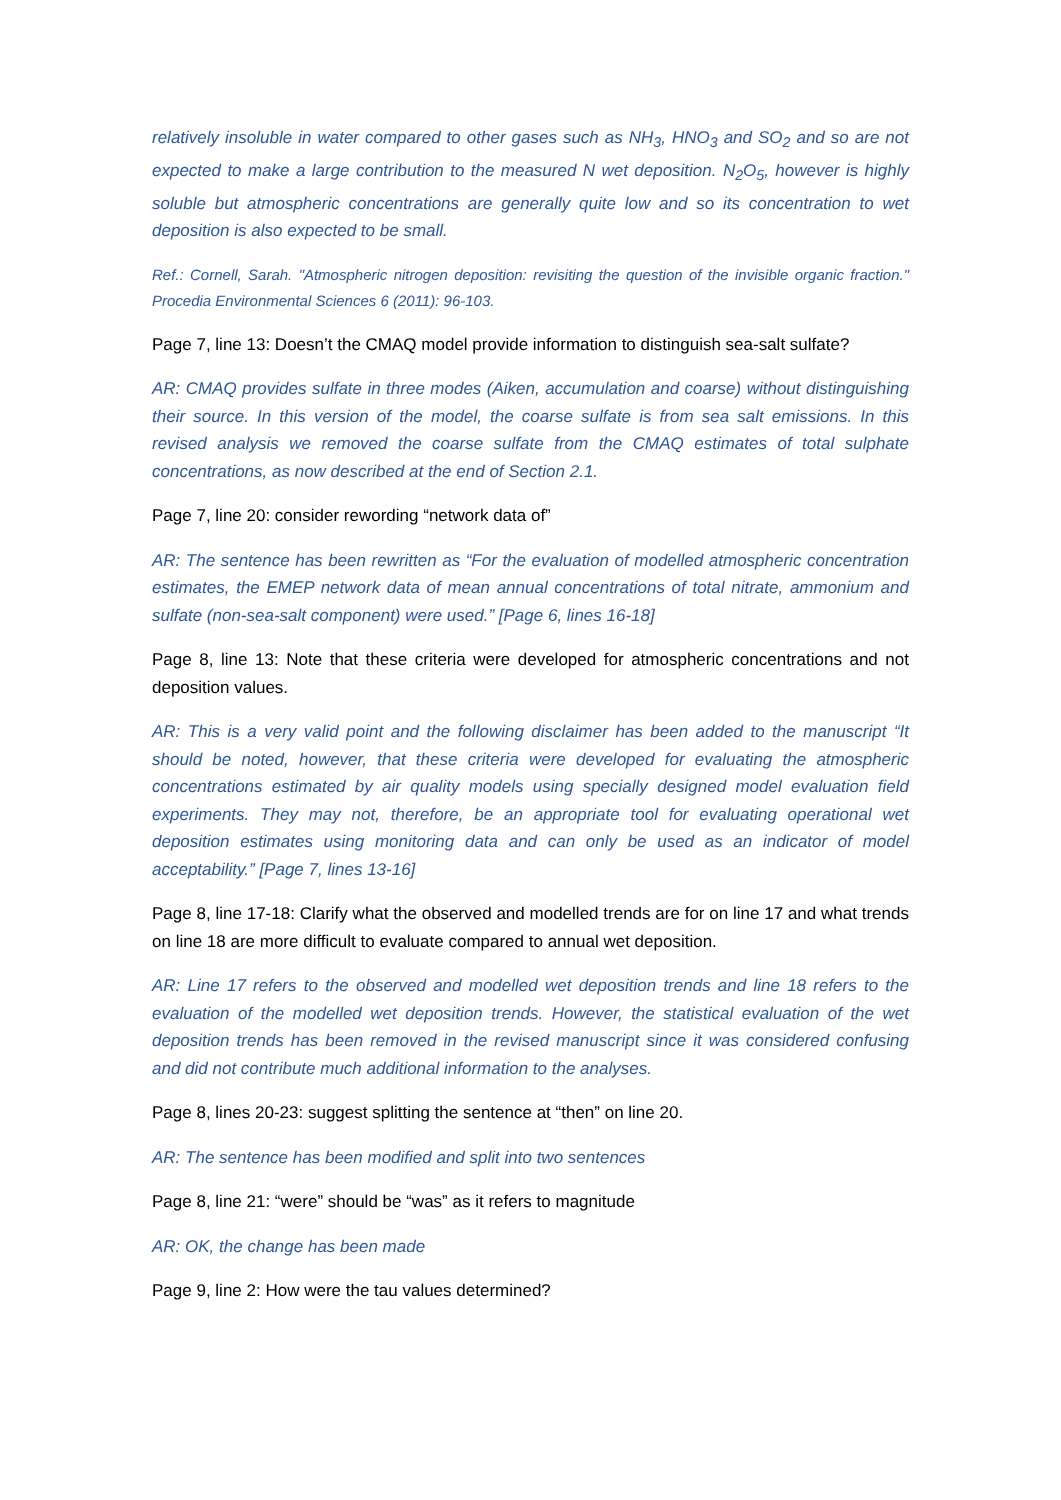relatively insoluble in water compared to other gases such as NH<sub>3</sub>, HNO<sub>3</sub> and SO<sub>2</sub> and so are not expected to make a large contribution to the measured N wet deposition. N<sub>2</sub>O<sub>5</sub>, however is highly soluble but atmospheric concentrations are generally quite low and so its concentration to wet deposition is also expected to be small.
Ref.: Cornell, Sarah. "Atmospheric nitrogen deposition: revisiting the question of the invisible organic fraction." Procedia Environmental Sciences 6 (2011): 96-103.
Page 7, line 13: Doesn’t the CMAQ model provide information to distinguish sea-salt sulfate?
AR: CMAQ provides sulfate in three modes (Aiken, accumulation and coarse) without distinguishing their source. In this version of the model, the coarse sulfate is from sea salt emissions. In this revised analysis we removed the coarse sulfate from the CMAQ estimates of total sulphate concentrations, as now described at the end of Section 2.1.
Page 7, line 20: consider rewording “network data of”
AR: The sentence has been rewritten as “For the evaluation of modelled atmospheric concentration estimates, the EMEP network data of mean annual concentrations of total nitrate, ammonium and sulfate (non-sea-salt component) were used.” [Page 6, lines 16-18]
Page 8, line 13: Note that these criteria were developed for atmospheric concentrations and not deposition values.
AR: This is a very valid point and the following disclaimer has been added to the manuscript “It should be noted, however, that these criteria were developed for evaluating the atmospheric concentrations estimated by air quality models using specially designed model evaluation field experiments. They may not, therefore, be an appropriate tool for evaluating operational wet deposition estimates using monitoring data and can only be used as an indicator of model acceptability.” [Page 7, lines 13-16]
Page 8, line 17-18: Clarify what the observed and modelled trends are for on line 17 and what trends on line 18 are more difficult to evaluate compared to annual wet deposition.
AR: Line 17 refers to the observed and modelled wet deposition trends and line 18 refers to the evaluation of the modelled wet deposition trends. However, the statistical evaluation of the wet deposition trends has been removed in the revised manuscript since it was considered confusing and did not contribute much additional information to the analyses.
Page 8, lines 20-23: suggest splitting the sentence at “then” on line 20.
AR: The sentence has been modified and split into two sentences
Page 8, line 21: “were” should be “was” as it refers to magnitude
AR: OK, the change has been made
Page 9, line 2: How were the tau values determined?